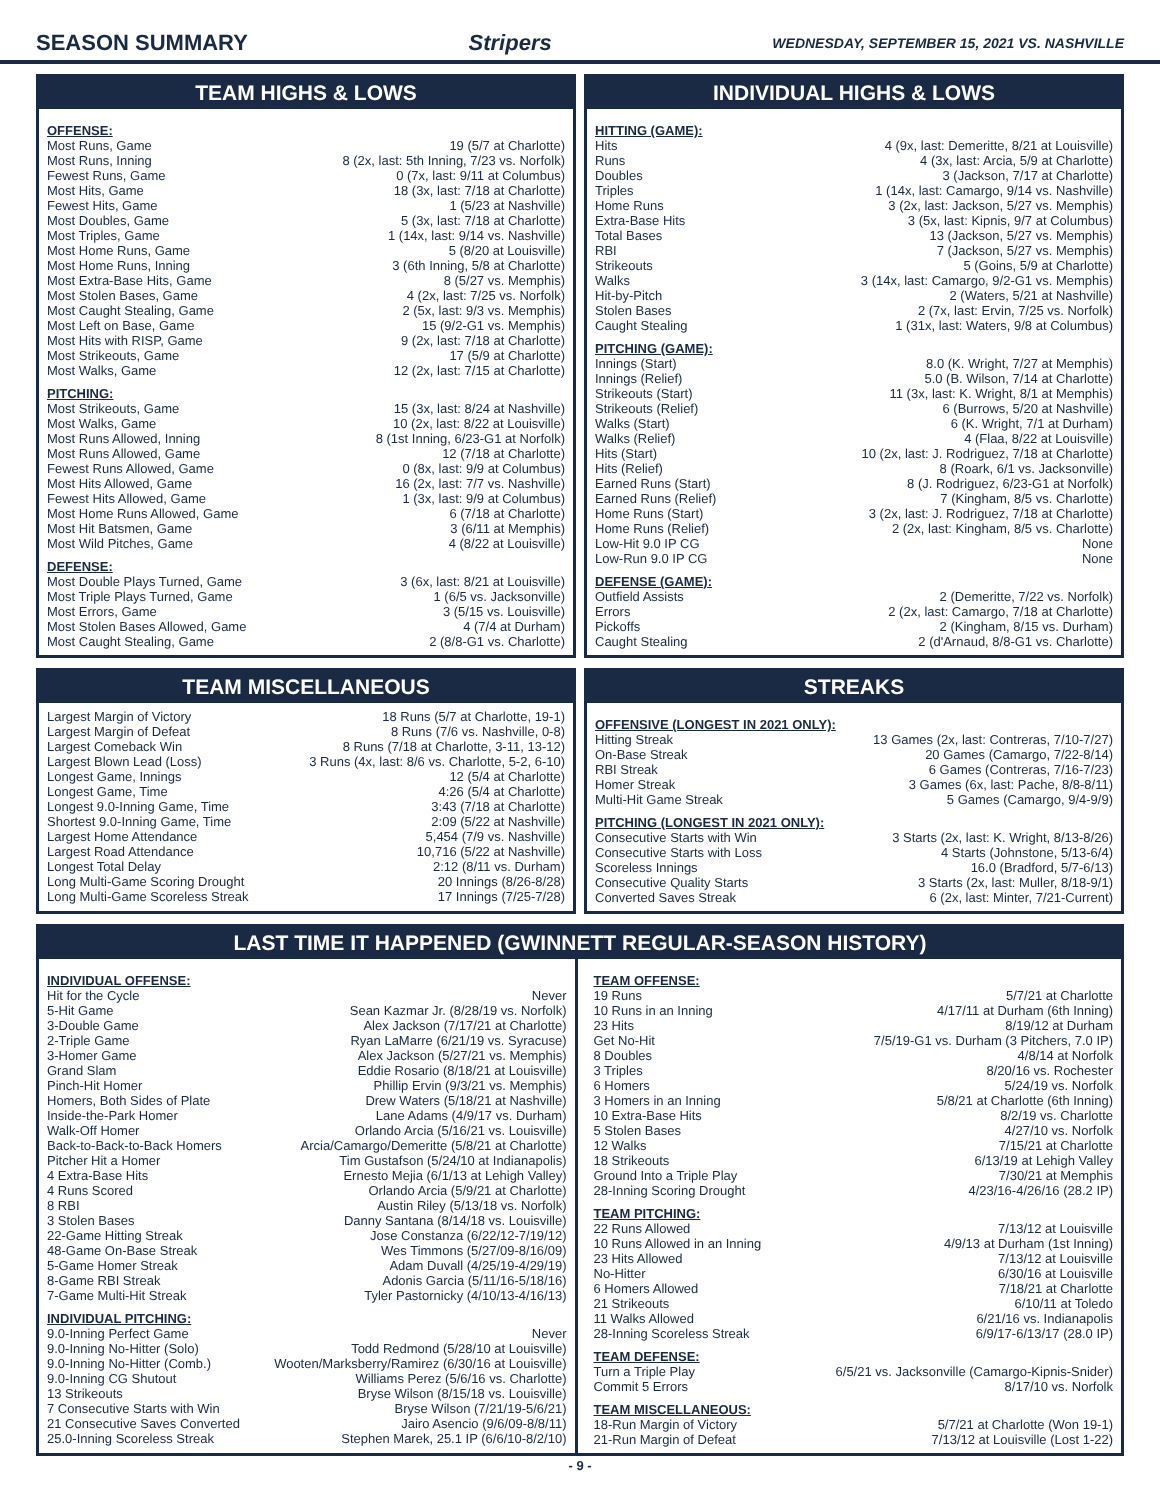SEASON SUMMARY Stripers WEDNESDAY, SEPTEMBER 15, 2021 VS. NASHVILLE
TEAM HIGHS & LOWS
OFFENSE:
| Most Runs, Game | 19 (5/7 at Charlotte) |
| Most Runs, Inning | 8 (2x, last: 5th Inning, 7/23 vs. Norfolk) |
| Fewest Runs, Game | 0 (7x, last: 9/11 at Columbus) |
| Most Hits, Game | 18 (3x, last: 7/18 at Charlotte) |
| Fewest Hits, Game | 1 (5/23 at Nashville) |
| Most Doubles, Game | 5 (3x, last: 7/18 at Charlotte) |
| Most Triples, Game | 1 (14x, last: 9/14 vs. Nashville) |
| Most Home Runs, Game | 5 (8/20 at Louisville) |
| Most Home Runs, Inning | 3 (6th Inning, 5/8 at Charlotte) |
| Most Extra-Base Hits, Game | 8 (5/27 vs. Memphis) |
| Most Stolen Bases, Game | 4 (2x, last: 7/25 vs. Norfolk) |
| Most Caught Stealing, Game | 2 (5x, last: 9/3 vs. Memphis) |
| Most Left on Base, Game | 15 (9/2-G1 vs. Memphis) |
| Most Hits with RISP, Game | 9 (2x, last: 7/18 at Charlotte) |
| Most Strikeouts, Game | 17 (5/9 at Charlotte) |
| Most Walks, Game | 12 (2x, last: 7/15 at Charlotte) |
PITCHING:
| Most Strikeouts, Game | 15 (3x, last: 8/24 at Nashville) |
| Most Walks, Game | 10 (2x, last: 8/22 at Louisville) |
| Most Runs Allowed, Inning | 8 (1st Inning, 6/23-G1 at Norfolk) |
| Most Runs Allowed, Game | 12 (7/18 at Charlotte) |
| Fewest Runs Allowed, Game | 0 (8x, last: 9/9 at Columbus) |
| Most Hits Allowed, Game | 16 (2x, last: 7/7 vs. Nashville) |
| Fewest Hits Allowed, Game | 1 (3x, last: 9/9 at Columbus) |
| Most Home Runs Allowed, Game | 6 (7/18 at Charlotte) |
| Most Hit Batsmen, Game | 3 (6/11 at Memphis) |
| Most Wild Pitches, Game | 4 (8/22 at Louisville) |
DEFENSE:
| Most Double Plays Turned, Game | 3 (6x, last: 8/21 at Louisville) |
| Most Triple Plays Turned, Game | 1 (6/5 vs. Jacksonville) |
| Most Errors, Game | 3 (5/15 vs. Louisville) |
| Most Stolen Bases Allowed, Game | 4 (7/4 at Durham) |
| Most Caught Stealing, Game | 2 (8/8-G1 vs. Charlotte) |
INDIVIDUAL HIGHS & LOWS
HITTING (GAME):
| Hits | 4 (9x, last: Demeritte, 8/21 at Louisville) |
| Runs | 4 (3x, last: Arcia, 5/9 at Charlotte) |
| Doubles | 3 (Jackson, 7/17 at Charlotte) |
| Triples | 1 (14x, last: Camargo, 9/14 vs. Nashville) |
| Home Runs | 3 (2x, last: Jackson, 5/27 vs. Memphis) |
| Extra-Base Hits | 3 (5x, last: Kipnis, 9/7 at Columbus) |
| Total Bases | 13 (Jackson, 5/27 vs. Memphis) |
| RBI | 7 (Jackson, 5/27 vs. Memphis) |
| Strikeouts | 5 (Goins, 5/9 at Charlotte) |
| Walks | 3 (14x, last: Camargo, 9/2-G1 vs. Memphis) |
| Hit-by-Pitch | 2 (Waters, 5/21 at Nashville) |
| Stolen Bases | 2 (7x, last: Ervin, 7/25 vs. Norfolk) |
| Caught Stealing | 1 (31x, last: Waters, 9/8 at Columbus) |
PITCHING (GAME):
| Innings (Start) | 8.0 (K. Wright, 7/27 at Memphis) |
| Innings (Relief) | 5.0 (B. Wilson, 7/14 at Charlotte) |
| Strikeouts (Start) | 11 (3x, last: K. Wright, 8/1 at Memphis) |
| Strikeouts (Relief) | 6 (Burrows, 5/20 at Nashville) |
| Walks (Start) | 6 (K. Wright, 7/1 at Durham) |
| Walks (Relief) | 4 (Flaa, 8/22 at Louisville) |
| Hits (Start) | 10 (2x, last: J. Rodriguez, 7/18 at Charlotte) |
| Hits (Relief) | 8 (Roark, 6/1 vs. Jacksonville) |
| Earned Runs (Start) | 8 (J. Rodriguez, 6/23-G1 at Norfolk) |
| Earned Runs (Relief) | 7 (Kingham, 8/5 vs. Charlotte) |
| Home Runs (Start) | 3 (2x, last: J. Rodriguez, 7/18 at Charlotte) |
| Home Runs (Relief) | 2 (2x, last: Kingham, 8/5 vs. Charlotte) |
| Low-Hit 9.0 IP CG | None |
| Low-Run 9.0 IP CG | None |
DEFENSE (GAME):
| Outfield Assists | 2 (Demeritte, 7/22 vs. Norfolk) |
| Errors | 2 (2x, last: Camargo, 7/18 at Charlotte) |
| Pickoffs | 2 (Kingham, 8/15 vs. Durham) |
| Caught Stealing | 2 (d'Arnaud, 8/8-G1 vs. Charlotte) |
TEAM MISCELLANEOUS
| Largest Margin of Victory | 18 Runs (5/7 at Charlotte, 19-1) |
| Largest Margin of Defeat | 8 Runs (7/6 vs. Nashville, 0-8) |
| Largest Comeback Win | 8 Runs (7/18 at Charlotte, 3-11, 13-12) |
| Largest Blown Lead (Loss) | 3 Runs (4x, last: 8/6 vs. Charlotte, 5-2, 6-10) |
| Longest Game, Innings | 12 (5/4 at Charlotte) |
| Longest Game, Time | 4:26 (5/4 at Charlotte) |
| Longest 9.0-Inning Game, Time | 3:43 (7/18 at Charlotte) |
| Shortest 9.0-Inning Game, Time | 2:09 (5/22 at Nashville) |
| Largest Home Attendance | 5,454 (7/9 vs. Nashville) |
| Largest Road Attendance | 10,716 (5/22 at Nashville) |
| Longest Total Delay | 2:12 (8/11 vs. Durham) |
| Long Multi-Game Scoring Drought | 20 Innings (8/26-8/28) |
| Long Multi-Game Scoreless Streak | 17 Innings (7/25-7/28) |
STREAKS
OFFENSIVE (LONGEST IN 2021 ONLY):
| Hitting Streak | 13 Games (2x, last: Contreras, 7/10-7/27) |
| On-Base Streak | 20 Games (Camargo, 7/22-8/14) |
| RBI Streak | 6 Games (Contreras, 7/16-7/23) |
| Homer Streak | 3 Games (6x, last: Pache, 8/8-8/11) |
| Multi-Hit Game Streak | 5 Games (Camargo, 9/4-9/9) |
PITCHING (LONGEST IN 2021 ONLY):
| Consecutive Starts with Win | 3 Starts (2x, last: K. Wright, 8/13-8/26) |
| Consecutive Starts with Loss | 4 Starts (Johnstone, 5/13-6/4) |
| Scoreless Innings | 16.0 (Bradford, 5/7-6/13) |
| Consecutive Quality Starts | 3 Starts (2x, last: Muller, 8/18-9/1) |
| Converted Saves Streak | 6 (2x, last: Minter, 7/21-Current) |
LAST TIME IT HAPPENED (GWINNETT REGULAR-SEASON HISTORY)
INDIVIDUAL OFFENSE:
| Hit for the Cycle | Never |
| 5-Hit Game | Sean Kazmar Jr. (8/28/19 vs. Norfolk) |
| 3-Double Game | Alex Jackson (7/17/21 at Charlotte) |
| 2-Triple Game | Ryan LaMarre (6/21/19 vs. Syracuse) |
| 3-Homer Game | Alex Jackson (5/27/21 vs. Memphis) |
| Grand Slam | Eddie Rosario (8/18/21 at Louisville) |
| Pinch-Hit Homer | Phillip Ervin (9/3/21 vs. Memphis) |
| Homers, Both Sides of Plate | Drew Waters (5/18/21 at Nashville) |
| Inside-the-Park Homer | Lane Adams (4/9/17 vs. Durham) |
| Walk-Off Homer | Orlando Arcia (5/16/21 vs. Louisville) |
| Back-to-Back-to-Back Homers | Arcia/Camargo/Demeritte (5/8/21 at Charlotte) |
| Pitcher Hit a Homer | Tim Gustafson (5/24/10 at Indianapolis) |
| 4 Extra-Base Hits | Ernesto Mejia (6/1/13 at Lehigh Valley) |
| 4 Runs Scored | Orlando Arcia (5/9/21 at Charlotte) |
| 8 RBI | Austin Riley (5/13/18 vs. Norfolk) |
| 3 Stolen Bases | Danny Santana (8/14/18 vs. Louisville) |
| 22-Game Hitting Streak | Jose Constanza (6/22/12-7/19/12) |
| 48-Game On-Base Streak | Wes Timmons (5/27/09-8/16/09) |
| 5-Game Homer Streak | Adam Duvall (4/25/19-4/29/19) |
| 8-Game RBI Streak | Adonis Garcia (5/11/16-5/18/16) |
| 7-Game Multi-Hit Streak | Tyler Pastornicky (4/10/13-4/16/13) |
INDIVIDUAL PITCHING:
| 9.0-Inning Perfect Game | Never |
| 9.0-Inning No-Hitter (Solo) | Todd Redmond (5/28/10 at Louisville) |
| 9.0-Inning No-Hitter (Comb.) | Wooten/Marksberry/Ramirez (6/30/16 at Louisville) |
| 9.0-Inning CG Shutout | Williams Perez (5/6/16 vs. Charlotte) |
| 13 Strikeouts | Bryse Wilson (8/15/18 vs. Louisville) |
| 7 Consecutive Starts with Win | Bryse Wilson (7/21/19-5/6/21) |
| 21 Consecutive Saves Converted | Jairo Asencio (9/6/09-8/8/11) |
| 25.0-Inning Scoreless Streak | Stephen Marek, 25.1 IP (6/6/10-8/2/10) |
TEAM OFFENSE:
| 19 Runs | 5/7/21 at Charlotte |
| 10 Runs in an Inning | 4/17/11 at Durham (6th Inning) |
| 23 Hits | 8/19/12 at Durham |
| Get No-Hit | 7/5/19-G1 vs. Durham (3 Pitchers, 7.0 IP) |
| 8 Doubles | 4/8/14 at Norfolk |
| 3 Triples | 8/20/16 vs. Rochester |
| 6 Homers | 5/24/19 vs. Norfolk |
| 3 Homers in an Inning | 5/8/21 at Charlotte (6th Inning) |
| 10 Extra-Base Hits | 8/2/19 vs. Charlotte |
| 5 Stolen Bases | 4/27/10 vs. Norfolk |
| 12 Walks | 7/15/21 at Charlotte |
| 18 Strikeouts | 6/13/19 at Lehigh Valley |
| Ground Into a Triple Play | 7/30/21 at Memphis |
| 28-Inning Scoring Drought | 4/23/16-4/26/16 (28.2 IP) |
TEAM PITCHING:
| 22 Runs Allowed | 7/13/12 at Louisville |
| 10 Runs Allowed in an Inning | 4/9/13 at Durham (1st Inning) |
| 23 Hits Allowed | 7/13/12 at Louisville |
| No-Hitter | 6/30/16 at Louisville |
| 6 Homers Allowed | 7/18/21 at Charlotte |
| 21 Strikeouts | 6/10/11 at Toledo |
| 11 Walks Allowed | 6/21/16 vs. Indianapolis |
| 28-Inning Scoreless Streak | 6/9/17-6/13/17 (28.0 IP) |
TEAM DEFENSE:
| Turn a Triple Play | 6/5/21 vs. Jacksonville (Camargo-Kipnis-Snider) |
| Commit 5 Errors | 8/17/10 vs. Norfolk |
TEAM MISCELLANEOUS:
| 18-Run Margin of Victory | 5/7/21 at Charlotte (Won 19-1) |
| 21-Run Margin of Defeat | 7/13/12 at Louisville (Lost 1-22) |
- 9 -